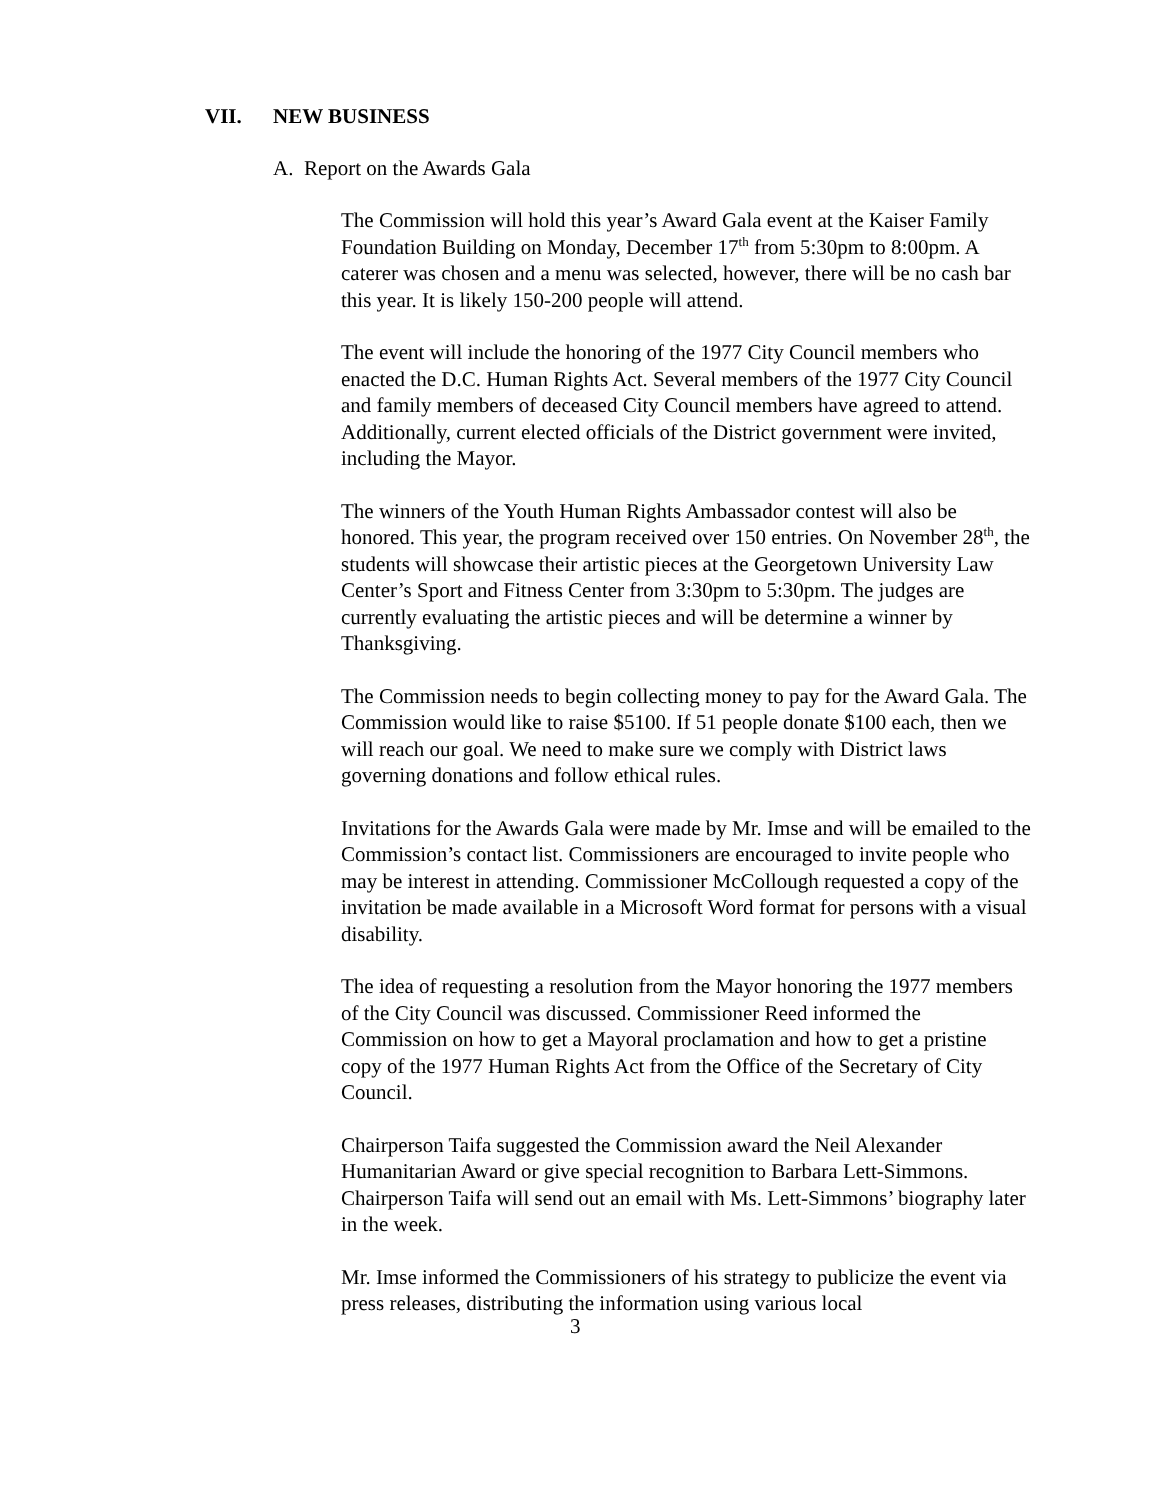VII. NEW BUSINESS
A. Report on the Awards Gala
The Commission will hold this year’s Award Gala event at the Kaiser Family Foundation Building on Monday, December 17<sup>th</sup> from 5:30pm to 8:00pm. A caterer was chosen and a menu was selected, however, there will be no cash bar this year. It is likely 150-200 people will attend.
The event will include the honoring of the 1977 City Council members who enacted the D.C. Human Rights Act. Several members of the 1977 City Council and family members of deceased City Council members have agreed to attend. Additionally, current elected officials of the District government were invited, including the Mayor.
The winners of the Youth Human Rights Ambassador contest will also be honored. This year, the program received over 150 entries. On November 28<sup>th</sup>, the students will showcase their artistic pieces at the Georgetown University Law Center’s Sport and Fitness Center from 3:30pm to 5:30pm. The judges are currently evaluating the artistic pieces and will be determine a winner by Thanksgiving.
The Commission needs to begin collecting money to pay for the Award Gala. The Commission would like to raise $5100. If 51 people donate $100 each, then we will reach our goal. We need to make sure we comply with District laws governing donations and follow ethical rules.
Invitations for the Awards Gala were made by Mr. Imse and will be emailed to the Commission’s contact list. Commissioners are encouraged to invite people who may be interest in attending. Commissioner McCollough requested a copy of the invitation be made available in a Microsoft Word format for persons with a visual disability.
The idea of requesting a resolution from the Mayor honoring the 1977 members of the City Council was discussed. Commissioner Reed informed the Commission on how to get a Mayoral proclamation and how to get a pristine copy of the 1977 Human Rights Act from the Office of the Secretary of City Council.
Chairperson Taifa suggested the Commission award the Neil Alexander Humanitarian Award or give special recognition to Barbara Lett-Simmons. Chairperson Taifa will send out an email with Ms. Lett-Simmons’ biography later in the week.
Mr. Imse informed the Commissioners of his strategy to publicize the event via press releases, distributing the information using various local
3